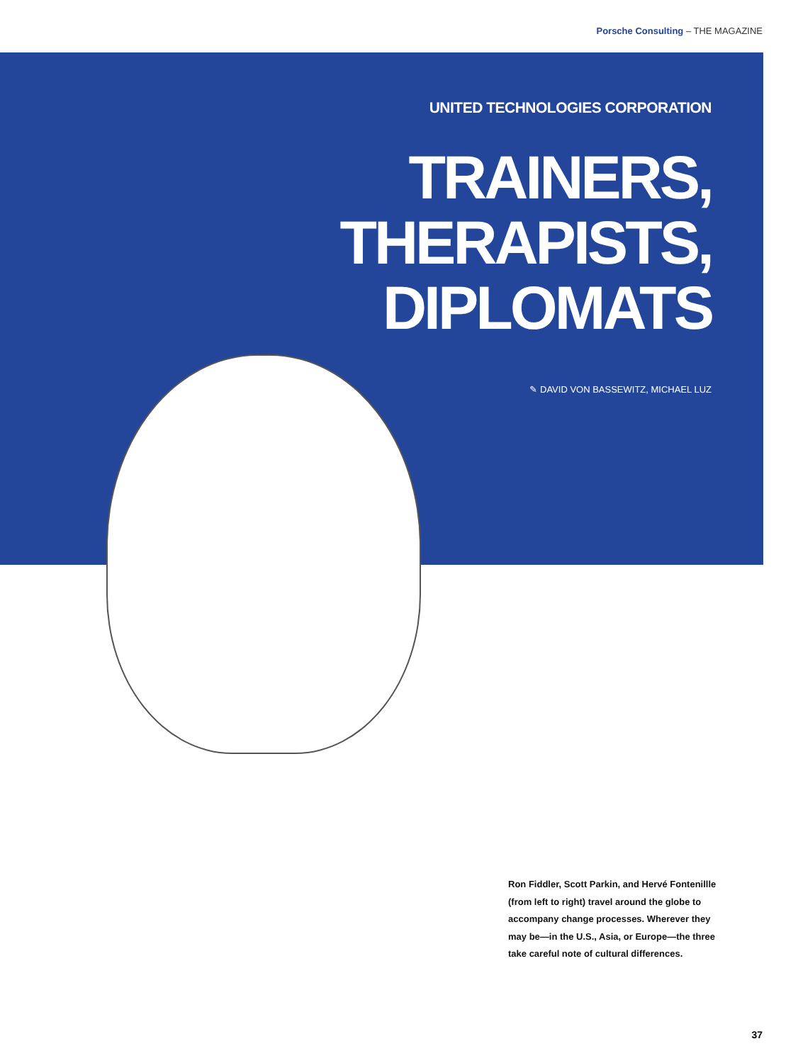Porsche Consulting – THE MAGAZINE
UNITED TECHNOLOGIES CORPORATION
TRAINERS,
THERAPISTS,
DIPLOMATS
✎ DAVID VON BASSEWITZ, MICHAEL LUZ
Ron Fiddler, Scott Parkin, and Hervé Fontenillle (from left to right) travel around the globe to accompany change processes. Wherever they may be—in the U.S., Asia, or Europe—the three take careful note of cultural differences.
37